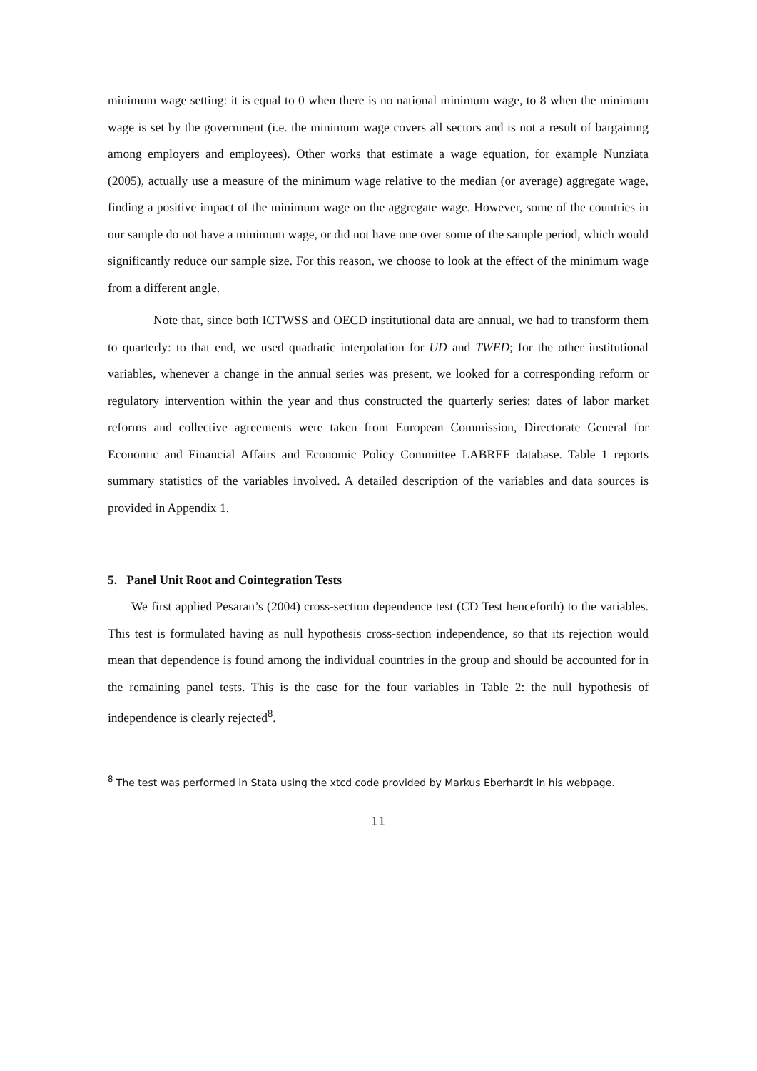minimum wage setting: it is equal to 0 when there is no national minimum wage, to 8 when the minimum wage is set by the government (i.e. the minimum wage covers all sectors and is not a result of bargaining among employers and employees). Other works that estimate a wage equation, for example Nunziata (2005), actually use a measure of the minimum wage relative to the median (or average) aggregate wage, finding a positive impact of the minimum wage on the aggregate wage. However, some of the countries in our sample do not have a minimum wage, or did not have one over some of the sample period, which would significantly reduce our sample size. For this reason, we choose to look at the effect of the minimum wage from a different angle.
Note that, since both ICTWSS and OECD institutional data are annual, we had to transform them to quarterly: to that end, we used quadratic interpolation for UD and TWED; for the other institutional variables, whenever a change in the annual series was present, we looked for a corresponding reform or regulatory intervention within the year and thus constructed the quarterly series: dates of labor market reforms and collective agreements were taken from European Commission, Directorate General for Economic and Financial Affairs and Economic Policy Committee LABREF database. Table 1 reports summary statistics of the variables involved. A detailed description of the variables and data sources is provided in Appendix 1.
5. Panel Unit Root and Cointegration Tests
We first applied Pesaran’s (2004) cross-section dependence test (CD Test henceforth) to the variables. This test is formulated having as null hypothesis cross-section independence, so that its rejection would mean that dependence is found among the individual countries in the group and should be accounted for in the remaining panel tests. This is the case for the four variables in Table 2: the null hypothesis of independence is clearly rejected<sup>8</sup>.
<sup>8</sup> The test was performed in Stata using the xtcd code provided by Markus Eberhardt in his webpage.
11